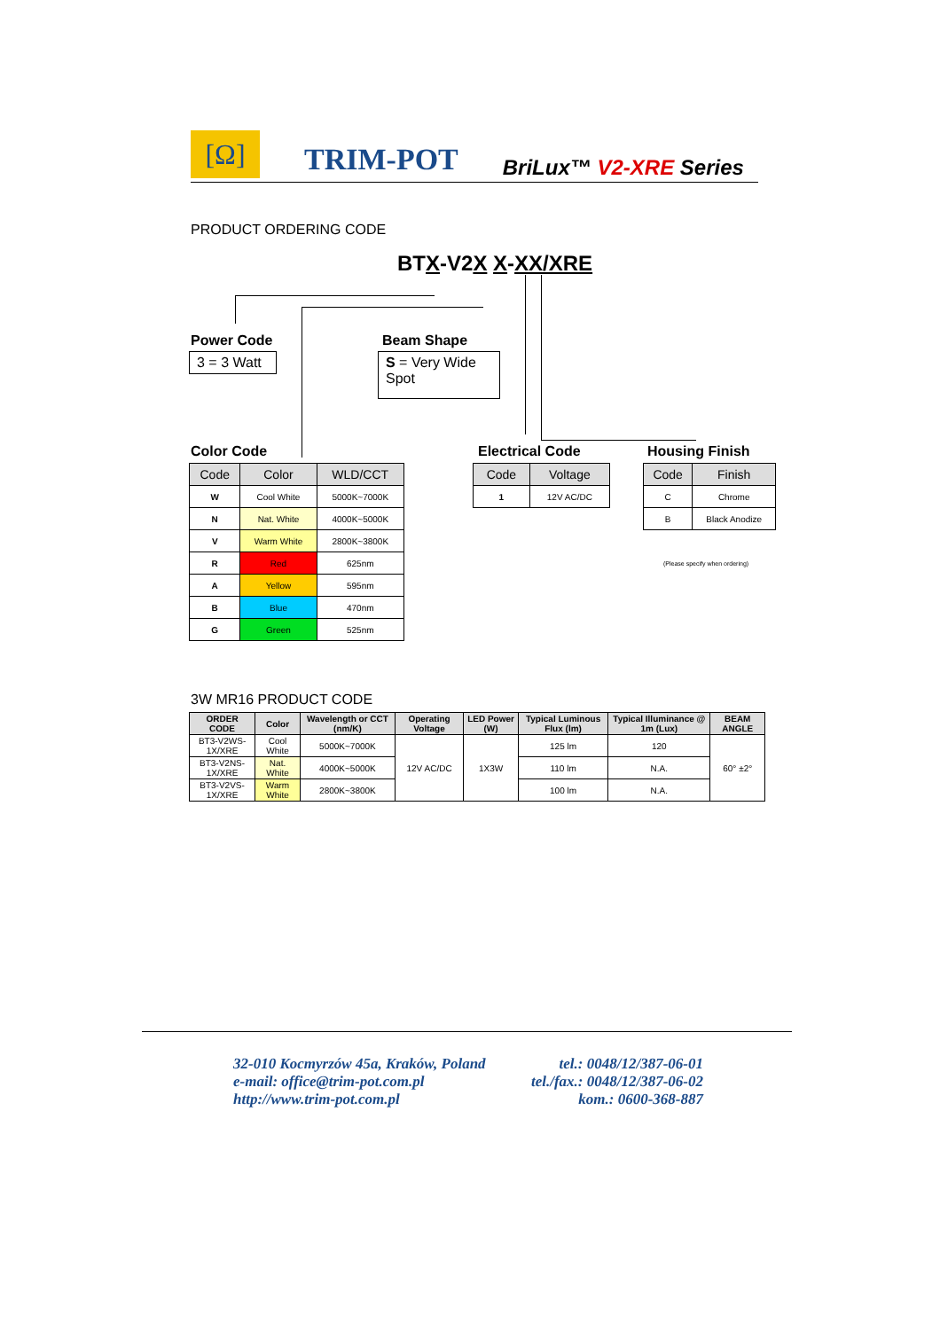[Ω]
TRIM-POT
BriLux™ V2-XRE Series
PRODUCT ORDERING CODE
BTX-V2X X-XX/XRE
Power Code
3 = 3 Watt
Beam Shape
S = Very Wide Spot
Color Code
| Code | Color | WLD/CCT |
| --- | --- | --- |
| W | Cool White | 5000K~7000K |
| N | Nat. White | 4000K~5000K |
| V | Warm White | 2800K~3800K |
| R | Red | 625nm |
| A | Yellow | 595nm |
| B | Blue | 470nm |
| G | Green | 525nm |
Electrical Code
| Code | Voltage |
| --- | --- |
| 1 | 12V AC/DC |
Housing Finish
| Code | Finish |
| --- | --- |
| C | Chrome |
| B | Black Anodize |
(Please specify when ordering)
3W MR16 PRODUCT CODE
| ORDER CODE | Color | Wavelength or CCT (nm/K) | Operating Voltage | LED Power (W) | Typical Luminous Flux (lm) | Typical Illuminance @ 1m (Lux) | BEAM ANGLE |
| --- | --- | --- | --- | --- | --- | --- | --- |
| BT3-V2WS-1X/XRE | Cool White | 5000K~7000K | 12V AC/DC | 1X3W | 125 lm | 120 | 60° ±2° |
| BT3-V2NS-1X/XRE | Nat. White | 4000K~5000K | | | 110 lm | N.A. | |
| BT3-V2VS-1X/XRE | Warm White | 2800K~3800K | | | 100 lm | N.A. | |
32-010 Kocmyrzów 45a, Kraków, Poland
e-mail: office@trim-pot.com.pl
http://www.trim-pot.com.pl
tel.: 0048/12/387-06-01
tel./fax.: 0048/12/387-06-02
kom.: 0600-368-887